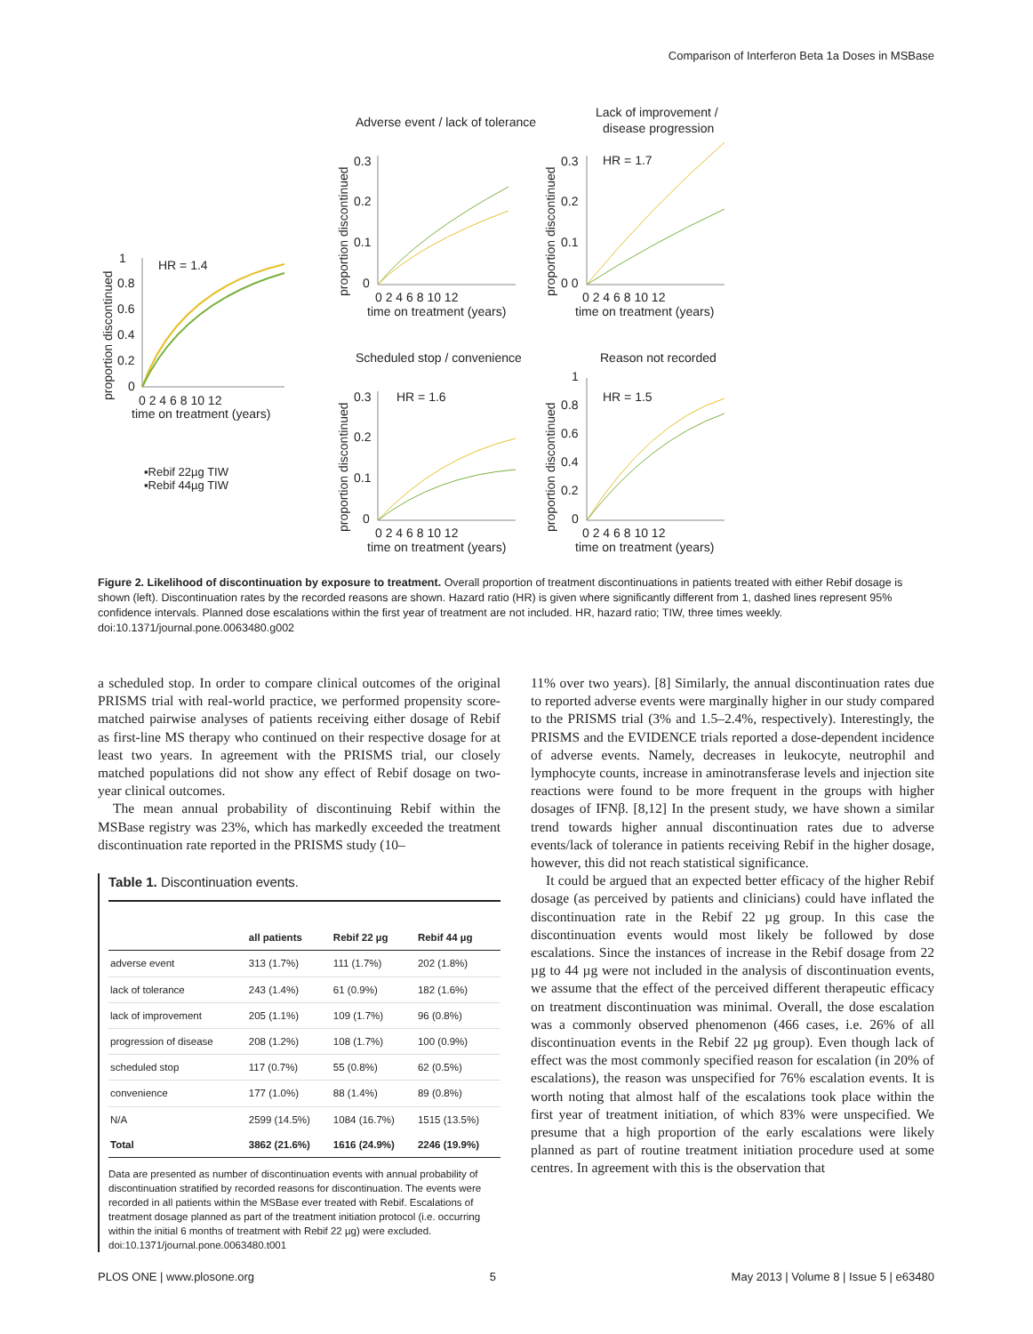Comparison of Interferon Beta 1a Doses in MSBase
Adverse event / lack of tolerance
Lack of improvement /
disease progression
Scheduled stop / convenience
Reason not recorded
HR = 1.4
HR = 1.7
HR = 1.6
HR = 1.5
time on treatment (years)
time on treatment (years)
time on treatment (years)
time on treatment (years)
time on treatment (years)
0 2 4 6 8 10 12
0 2 4 6 8 10 12
0 2 4 6 8 10 12
0 2 4 6 8 10 12
0 2 4 6 8 10 12
1
0.8
0.6
0.4
0.2
0
0.3
0.2
0.1
0
0.3
0.2
0.1
0 0
0.3
0.2
0.1
0
1
0.8
0.6
0.4
0.2
0
proportion discontinued
proportion discontinued
proportion discontinued
proportion discontinued
proportion discontinued
▪Rebif 22µg TIW
▪Rebif 44µg TIW
Figure 2. Likelihood of discontinuation by exposure to treatment. Overall proportion of treatment discontinuations in patients treated with either Rebif dosage is shown (left). Discontinuation rates by the recorded reasons are shown. Hazard ratio (HR) is given where significantly different from 1, dashed lines represent 95% confidence intervals. Planned dose escalations within the first year of treatment are not included. HR, hazard ratio; TIW, three times weekly.
doi:10.1371/journal.pone.0063480.g002
a scheduled stop. In order to compare clinical outcomes of the original PRISMS trial with real-world practice, we performed propensity score-matched pairwise analyses of patients receiving either dosage of Rebif as first-line MS therapy who continued on their respective dosage for at least two years. In agreement with the PRISMS trial, our closely matched populations did not show any effect of Rebif dosage on two-year clinical outcomes.
The mean annual probability of discontinuing Rebif within the MSBase registry was 23%, which has markedly exceeded the treatment discontinuation rate reported in the PRISMS study (10–
Table 1. Discontinuation events.
| | all patients | Rebif 22 µg | Rebif 44 µg |
| --- | --- | --- | --- |
| adverse event | 313 (1.7%) | 111 (1.7%) | 202 (1.8%) |
| lack of tolerance | 243 (1.4%) | 61 (0.9%) | 182 (1.6%) |
| lack of improvement | 205 (1.1%) | 109 (1.7%) | 96 (0.8%) |
| progression of disease | 208 (1.2%) | 108 (1.7%) | 100 (0.9%) |
| scheduled stop | 117 (0.7%) | 55 (0.8%) | 62 (0.5%) |
| convenience | 177 (1.0%) | 88 (1.4%) | 89 (0.8%) |
| N/A | 2599 (14.5%) | 1084 (16.7%) | 1515 (13.5%) |
| Total | 3862 (21.6%) | 1616 (24.9%) | 2246 (19.9%) |
Data are presented as number of discontinuation events with annual probability of discontinuation stratified by recorded reasons for discontinuation. The events were recorded in all patients within the MSBase ever treated with Rebif. Escalations of treatment dosage planned as part of the treatment initiation protocol (i.e. occurring within the initial 6 months of treatment with Rebif 22 µg) were excluded.
doi:10.1371/journal.pone.0063480.t001
11% over two years). [8] Similarly, the annual discontinuation rates due to reported adverse events were marginally higher in our study compared to the PRISMS trial (3% and 1.5–2.4%, respectively). Interestingly, the PRISMS and the EVIDENCE trials reported a dose-dependent incidence of adverse events. Namely, decreases in leukocyte, neutrophil and lymphocyte counts, increase in aminotransferase levels and injection site reactions were found to be more frequent in the groups with higher dosages of IFNβ. [8,12] In the present study, we have shown a similar trend towards higher annual discontinuation rates due to adverse events/lack of tolerance in patients receiving Rebif in the higher dosage, however, this did not reach statistical significance.
It could be argued that an expected better efficacy of the higher Rebif dosage (as perceived by patients and clinicians) could have inflated the discontinuation rate in the Rebif 22 µg group. In this case the discontinuation events would most likely be followed by dose escalations. Since the instances of increase in the Rebif dosage from 22 µg to 44 µg were not included in the analysis of discontinuation events, we assume that the effect of the perceived different therapeutic efficacy on treatment discontinuation was minimal. Overall, the dose escalation was a commonly observed phenomenon (466 cases, i.e. 26% of all discontinuation events in the Rebif 22 µg group). Even though lack of effect was the most commonly specified reason for escalation (in 20% of escalations), the reason was unspecified for 76% escalation events. It is worth noting that almost half of the escalations took place within the first year of treatment initiation, of which 83% were unspecified. We presume that a high proportion of the early escalations were likely planned as part of routine treatment initiation procedure used at some centres. In agreement with this is the observation that
PLOS ONE | www.plosone.org 5 May 2013 | Volume 8 | Issue 5 | e63480